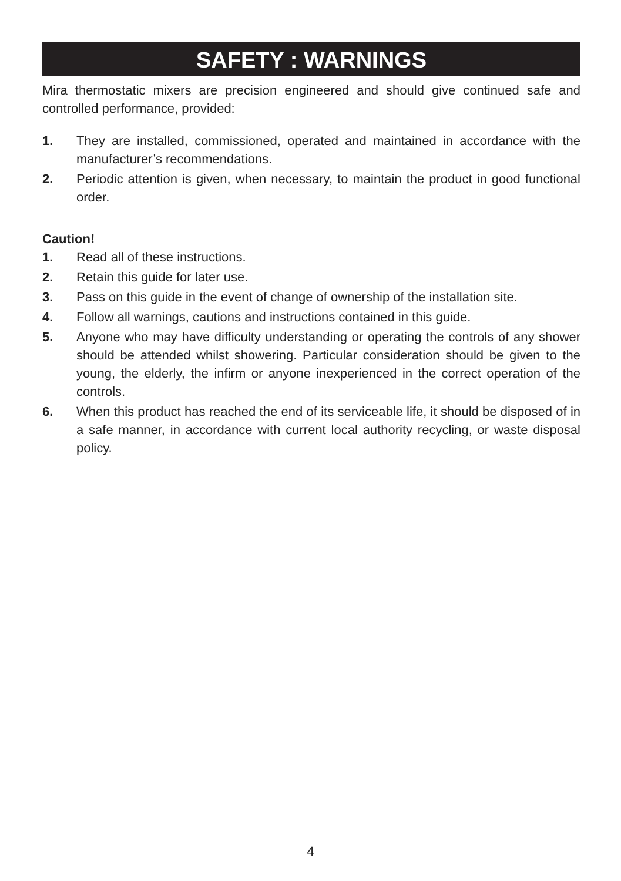SAFETY : WARNINGS
Mira thermostatic mixers are precision engineered and should give continued safe and controlled performance, provided:
1. They are installed, commissioned, operated and maintained in accordance with the manufacturer’s recommendations.
2. Periodic attention is given, when necessary, to maintain the product in good functional order.
Caution!
1. Read all of these instructions.
2. Retain this guide for later use.
3. Pass on this guide in the event of change of ownership of the installation site.
4. Follow all warnings, cautions and instructions contained in this guide.
5. Anyone who may have difficulty understanding or operating the controls of any shower should be attended whilst showering. Particular consideration should be given to the young, the elderly, the infirm or anyone inexperienced in the correct operation of the controls.
6. When this product has reached the end of its serviceable life, it should be disposed of in a safe manner, in accordance with current local authority recycling, or waste disposal policy.
4